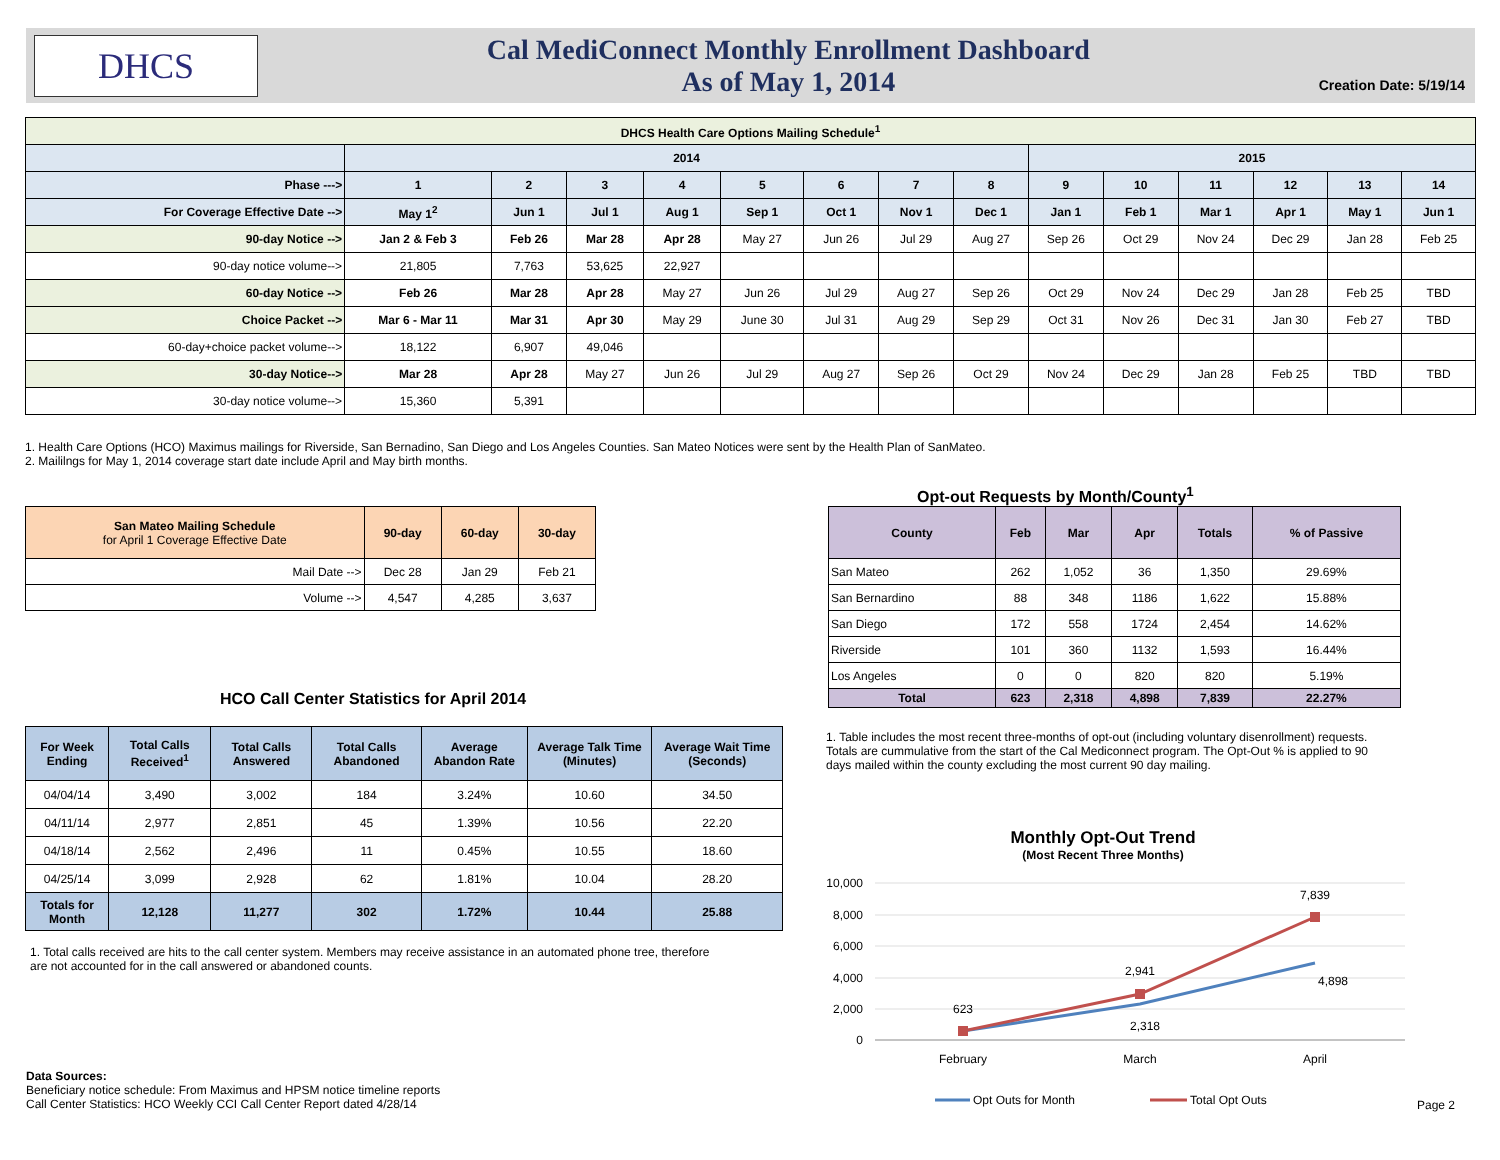DHCS
Cal MediConnect Monthly Enrollment Dashboard
As of May 1, 2014
Creation Date: 5/19/14
| DHCS Health Care Options Mailing Schedule<sup>1</sup> | | | | | | | | | | | | | | |
| --- | --- | --- | --- | --- | --- | --- | --- | --- | --- | --- | --- | --- | --- | --- |
| | 2014 | | | | | | | | 2015 | | | | | |
| Phase ---> | 1 | 2 | 3 | 4 | 5 | 6 | 7 | 8 | 9 | 10 | 11 | 12 | 13 | 14 |
| For Coverage Effective Date --> | May 1<sup>2</sup> | Jun 1 | Jul 1 | Aug 1 | Sep 1 | Oct 1 | Nov 1 | Dec 1 | Jan 1 | Feb 1 | Mar 1 | Apr 1 | May 1 | Jun 1 |
| 90-day Notice --> | Jan 2 & Feb 3 | Feb 26 | Mar 28 | Apr 28 | May 27 | Jun 26 | Jul 29 | Aug 27 | Sep 26 | Oct 29 | Nov 24 | Dec 29 | Jan 28 | Feb 25 |
| 90-day notice volume--> | 21,805 | 7,763 | 53,625 | 22,927 | | | | | | | | | | |
| 60-day Notice --> | Feb 26 | Mar 28 | Apr 28 | May 27 | Jun 26 | Jul 29 | Aug 27 | Sep 26 | Oct 29 | Nov 24 | Dec 29 | Jan 28 | Feb 25 | TBD |
| Choice Packet --> | Mar 6 - Mar 11 | Mar 31 | Apr 30 | May 29 | June 30 | Jul 31 | Aug 29 | Sep 29 | Oct 31 | Nov 26 | Dec 31 | Jan 30 | Feb 27 | TBD |
| 60-day+choice packet volume--> | 18,122 | 6,907 | 49,046 | | | | | | | | | | | |
| 30-day Notice--> | Mar 28 | Apr 28 | May 27 | Jun 26 | Jul 29 | Aug 27 | Sep 26 | Oct 29 | Nov 24 | Dec 29 | Jan 28 | Feb 25 | TBD | TBD |
| 30-day notice volume--> | 15,360 | 5,391 | | | | | | | | | | | | |
1. Health Care Options (HCO) Maximus mailings for Riverside, San Bernadino, San Diego and Los Angeles Counties. San Mateo Notices were sent by the Health Plan of SanMateo.
2. Maililngs for May 1, 2014 coverage start date include April and May birth months.
| San Mateo Mailing Schedule for April 1 Coverage Effective Date | 90-day | 60-day | 30-day |
| --- | --- | --- | --- |
| Mail Date --> | Dec 28 | Jan 29 | Feb 21 |
| Volume --> | 4,547 | 4,285 | 3,637 |
HCO Call Center Statistics for April 2014
| For Week Ending | Total Calls Received<sup>1</sup> | Total Calls Answered | Total Calls Abandoned | Average Abandon Rate | Average Talk Time (Minutes) | Average Wait Time (Seconds) |
| --- | --- | --- | --- | --- | --- | --- |
| 04/04/14 | 3,490 | 3,002 | 184 | 3.24% | 10.60 | 34.50 |
| 04/11/14 | 2,977 | 2,851 | 45 | 1.39% | 10.56 | 22.20 |
| 04/18/14 | 2,562 | 2,496 | 11 | 0.45% | 10.55 | 18.60 |
| 04/25/14 | 3,099 | 2,928 | 62 | 1.81% | 10.04 | 28.20 |
| Totals for Month | 12,128 | 11,277 | 302 | 1.72% | 10.44 | 25.88 |
1. Total calls received are hits to the call center system. Members may receive assistance in an automated phone tree, therefore are not accounted for in the call answered or abandoned counts.
Opt-out Requests by Month/County<sup>1</sup>
| County | Feb | Mar | Apr | Totals | % of Passive |
| --- | --- | --- | --- | --- | --- |
| San Mateo | 262 | 1,052 | 36 | 1,350 | 29.69% |
| San Bernardino | 88 | 348 | 1186 | 1,622 | 15.88% |
| San Diego | 172 | 558 | 1724 | 2,454 | 14.62% |
| Riverside | 101 | 360 | 1132 | 1,593 | 16.44% |
| Los Angeles | 0 | 0 | 820 | 820 | 5.19% |
| Total | 623 | 2,318 | 4,898 | 7,839 | 22.27% |
1. Table includes the most recent three-months of opt-out (including voluntary disenrollment) requests. Totals are cummulative from the start of the Cal Mediconnect program. The Opt-Out % is applied to 90 days mailed within the county excluding the most current 90 day mailing.
Monthly Opt-Out Trend
(Most Recent Three Months)
10,000
8,000
6,000
4,000
2,000
0
February
March
April
623
2,941
7,839
2,318
4,898
Opt Outs for Month
Total Opt Outs
Data Sources:
Beneficiary notice schedule: From Maximus and HPSM notice timeline reports
Call Center Statistics: HCO Weekly CCI Call Center Report dated 4/28/14
Page 2